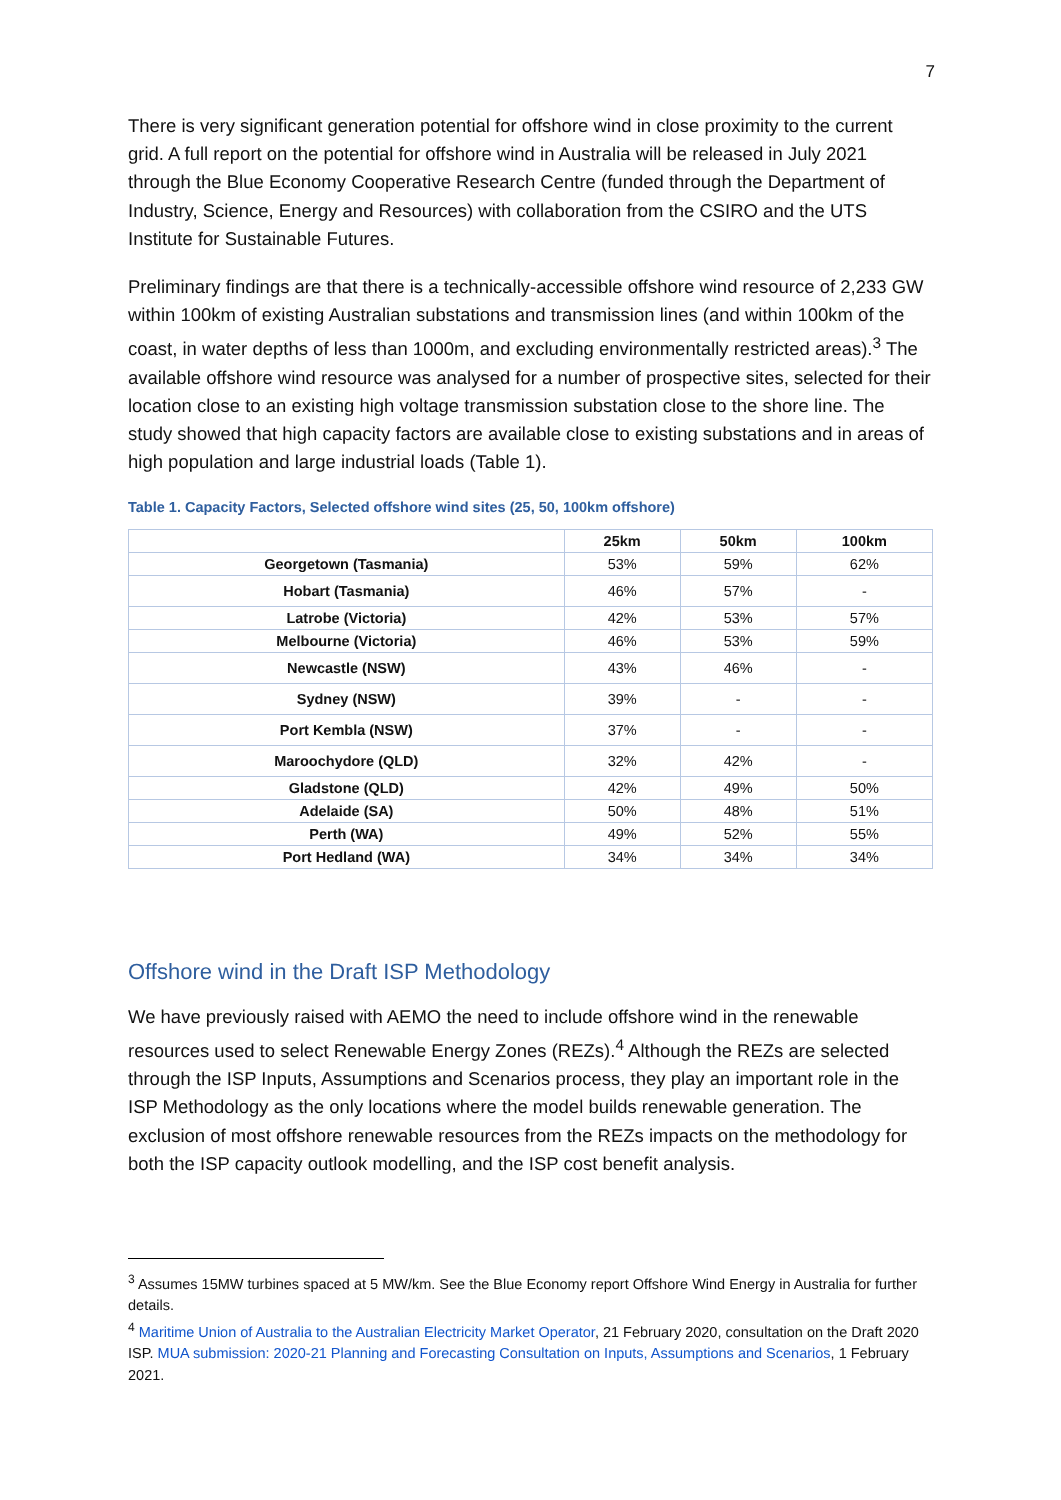7
There is very significant generation potential for offshore wind in close proximity to the current grid. A full report on the potential for offshore wind in Australia will be released in July 2021 through the Blue Economy Cooperative Research Centre (funded through the Department of Industry, Science, Energy and Resources) with collaboration from the CSIRO and the UTS Institute for Sustainable Futures.
Preliminary findings are that there is a technically-accessible offshore wind resource of 2,233 GW within 100km of existing Australian substations and transmission lines (and within 100km of the coast, in water depths of less than 1000m, and excluding environmentally restricted areas).<sup>3</sup> The available offshore wind resource was analysed for a number of prospective sites, selected for their location close to an existing high voltage transmission substation close to the shore line. The study showed that high capacity factors are available close to existing substations and in areas of high population and large industrial loads (Table 1).
Table 1. Capacity Factors, Selected offshore wind sites (25, 50, 100km offshore)
| | 25km | 50km | 100km |
| --- | --- | --- | --- |
| Georgetown (Tasmania) | 53% | 59% | 62% |
| Hobart (Tasmania) | 46% | 57% | - |
| Latrobe (Victoria) | 42% | 53% | 57% |
| Melbourne (Victoria) | 46% | 53% | 59% |
| Newcastle (NSW) | 43% | 46% | - |
| Sydney (NSW) | 39% | - | - |
| Port Kembla (NSW) | 37% | - | - |
| Maroochydore (QLD) | 32% | 42% | - |
| Gladstone (QLD) | 42% | 49% | 50% |
| Adelaide (SA) | 50% | 48% | 51% |
| Perth (WA) | 49% | 52% | 55% |
| Port Hedland (WA) | 34% | 34% | 34% |
Offshore wind in the Draft ISP Methodology
We have previously raised with AEMO the need to include offshore wind in the renewable resources used to select Renewable Energy Zones (REZs).<sup>4</sup> Although the REZs are selected through the ISP Inputs, Assumptions and Scenarios process, they play an important role in the ISP Methodology as the only locations where the model builds renewable generation. The exclusion of most offshore renewable resources from the REZs impacts on the methodology for both the ISP capacity outlook modelling, and the ISP cost benefit analysis.
<sup>3</sup> Assumes 15MW turbines spaced at 5 MW/km. See the Blue Economy report Offshore Wind Energy in Australia for further details.
<sup>4</sup> Maritime Union of Australia to the Australian Electricity Market Operator, 21 February 2020, consultation on the Draft 2020 ISP. MUA submission: 2020-21 Planning and Forecasting Consultation on Inputs, Assumptions and Scenarios, 1 February 2021.